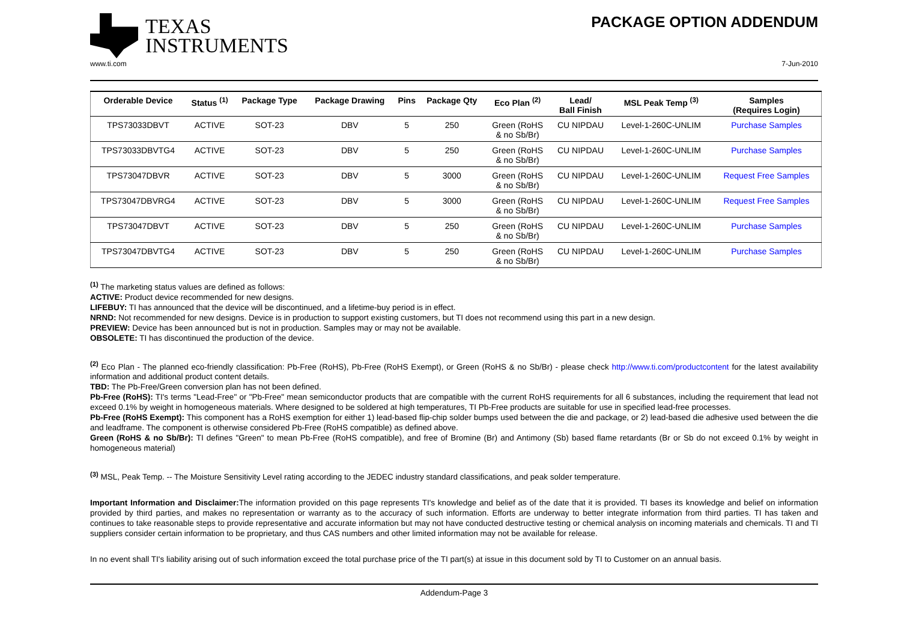TEXAS
INSTRUMENTS
PACKAGE OPTION ADDENDUM
www.ti.com 7-Jun-2010
| Orderable Device | Status <sup>(1)</sup> | Package Type | Package Drawing | Pins | Package Qty | Eco Plan <sup>(2)</sup> | Lead/ Ball Finish | MSL Peak Temp <sup>(3)</sup> | Samples (Requires Login) |
| --- | --- | --- | --- | --- | --- | --- | --- | --- | --- |
| TPS73033DBVT | ACTIVE | SOT-23 | DBV | 5 | 250 | Green (RoHS & no Sb/Br) | CU NIPDAU | Level-1-260C-UNLIM | Purchase Samples |
| TPS73033DBVTG4 | ACTIVE | SOT-23 | DBV | 5 | 250 | Green (RoHS & no Sb/Br) | CU NIPDAU | Level-1-260C-UNLIM | Purchase Samples |
| TPS73047DBVR | ACTIVE | SOT-23 | DBV | 5 | 3000 | Green (RoHS & no Sb/Br) | CU NIPDAU | Level-1-260C-UNLIM | Request Free Samples |
| TPS73047DBVRG4 | ACTIVE | SOT-23 | DBV | 5 | 3000 | Green (RoHS & no Sb/Br) | CU NIPDAU | Level-1-260C-UNLIM | Request Free Samples |
| TPS73047DBVT | ACTIVE | SOT-23 | DBV | 5 | 250 | Green (RoHS & no Sb/Br) | CU NIPDAU | Level-1-260C-UNLIM | Purchase Samples |
| TPS73047DBVTG4 | ACTIVE | SOT-23 | DBV | 5 | 250 | Green (RoHS & no Sb/Br) | CU NIPDAU | Level-1-260C-UNLIM | Purchase Samples |
<sup>(1)</sup> The marketing status values are defined as follows:
ACTIVE: Product device recommended for new designs.
LIFEBUY: TI has announced that the device will be discontinued, and a lifetime-buy period is in effect.
NRND: Not recommended for new designs. Device is in production to support existing customers, but TI does not recommend using this part in a new design.
PREVIEW: Device has been announced but is not in production. Samples may or may not be available.
OBSOLETE: TI has discontinued the production of the device.
<sup>(2)</sup> Eco Plan - The planned eco-friendly classification: Pb-Free (RoHS), Pb-Free (RoHS Exempt), or Green (RoHS & no Sb/Br) - please check http://www.ti.com/productcontent for the latest availability information and additional product content details.
TBD: The Pb-Free/Green conversion plan has not been defined.
Pb-Free (RoHS): TI's terms "Lead-Free" or "Pb-Free" mean semiconductor products that are compatible with the current RoHS requirements for all 6 substances, including the requirement that lead not exceed 0.1% by weight in homogeneous materials. Where designed to be soldered at high temperatures, TI Pb-Free products are suitable for use in specified lead-free processes.
Pb-Free (RoHS Exempt): This component has a RoHS exemption for either 1) lead-based flip-chip solder bumps used between the die and package, or 2) lead-based die adhesive used between the die and leadframe. The component is otherwise considered Pb-Free (RoHS compatible) as defined above.
Green (RoHS & no Sb/Br): TI defines "Green" to mean Pb-Free (RoHS compatible), and free of Bromine (Br) and Antimony (Sb) based flame retardants (Br or Sb do not exceed 0.1% by weight in homogeneous material)
<sup>(3)</sup> MSL, Peak Temp. -- The Moisture Sensitivity Level rating according to the JEDEC industry standard classifications, and peak solder temperature.
Important Information and Disclaimer: The information provided on this page represents TI's knowledge and belief as of the date that it is provided. TI bases its knowledge and belief on information provided by third parties, and makes no representation or warranty as to the accuracy of such information. Efforts are underway to better integrate information from third parties. TI has taken and continues to take reasonable steps to provide representative and accurate information but may not have conducted destructive testing or chemical analysis on incoming materials and chemicals. TI and TI suppliers consider certain information to be proprietary, and thus CAS numbers and other limited information may not be available for release.
In no event shall TI's liability arising out of such information exceed the total purchase price of the TI part(s) at issue in this document sold by TI to Customer on an annual basis.
Addendum-Page 3